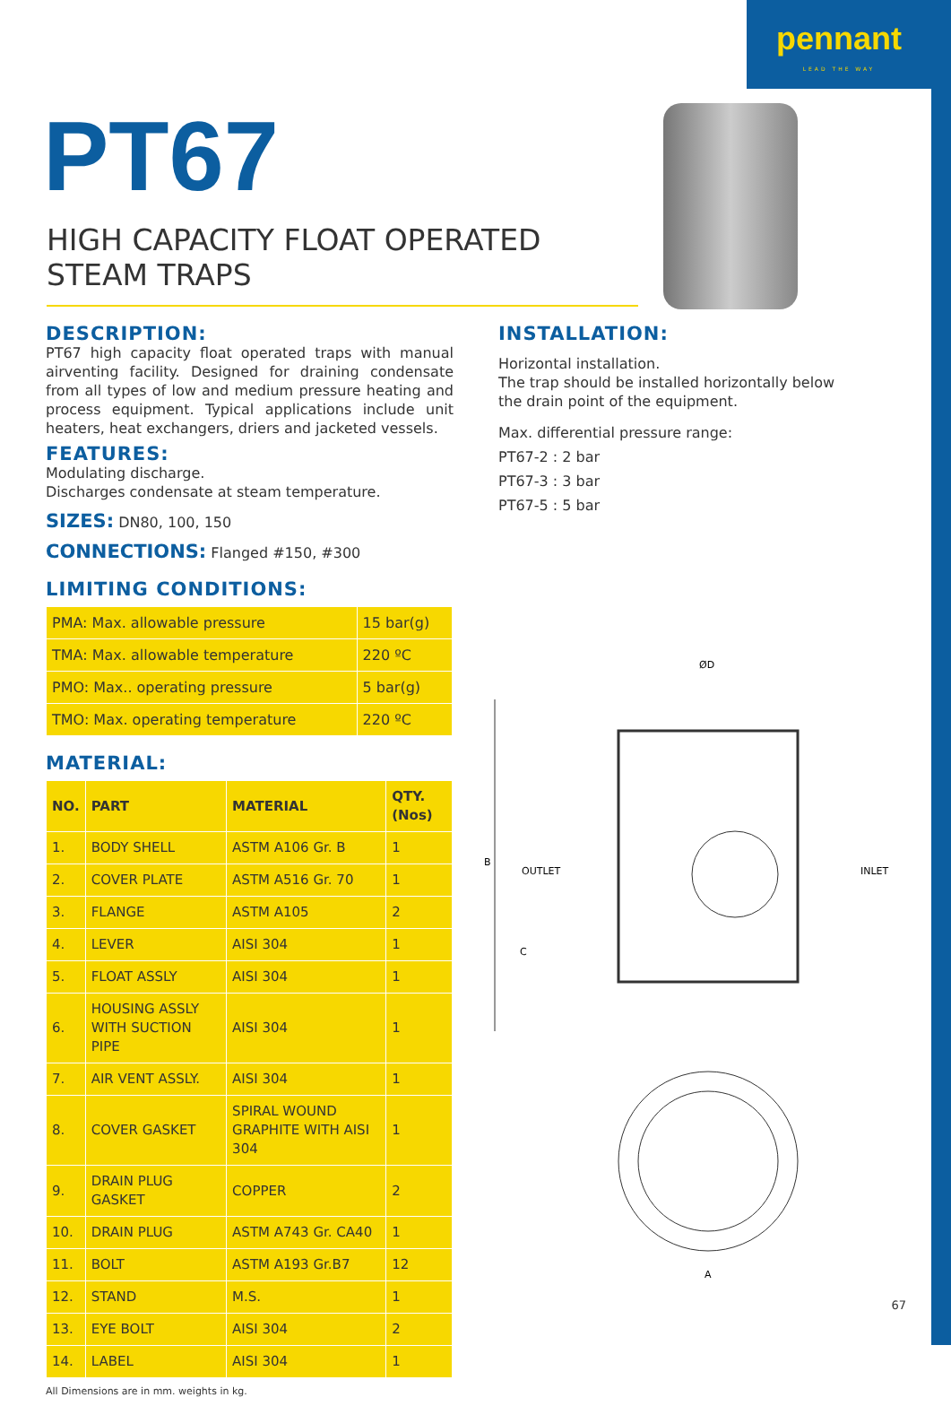pennant
LEAD THE WAY
PT67
HIGH CAPACITY FLOAT OPERATED STEAM TRAPS
DESCRIPTION:
PT67 high capacity float operated traps with manual airventing facility. Designed for draining condensate from all types of low and medium pressure heating and process equipment. Typical applications include unit heaters, heat exchangers, driers and jacketed vessels.
FEATURES:
Modulating discharge.
Discharges condensate at steam temperature.
SIZES: DN80, 100, 150
CONNECTIONS: Flanged #150, #300
LIMITING CONDITIONS:
| PMA: Max. allowable pressure | 15 bar(g) |
| TMA: Max. allowable temperature | 220 ºC |
| PMO: Max.. operating pressure | 5 bar(g) |
| TMO: Max. operating temperature | 220 ºC |
MATERIAL:
| NO. | PART | MATERIAL | QTY. (Nos) |
| --- | --- | --- | --- |
| 1. | BODY SHELL | ASTM A106 Gr. B | 1 |
| 2. | COVER PLATE | ASTM A516 Gr. 70 | 1 |
| 3. | FLANGE | ASTM A105 | 2 |
| 4. | LEVER | AISI 304 | 1 |
| 5. | FLOAT ASSLY | AISI 304 | 1 |
| 6. | HOUSING ASSLY WITH SUCTION PIPE | AISI 304 | 1 |
| 7. | AIR VENT ASSLY. | AISI 304 | 1 |
| 8. | COVER GASKET | SPIRAL WOUND GRAPHITE WITH AISI 304 | 1 |
| 9. | DRAIN PLUG GASKET | COPPER | 2 |
| 10. | DRAIN PLUG | ASTM A743 Gr. CA40 | 1 |
| 11. | BOLT | ASTM A193 Gr.B7 | 12 |
| 12. | STAND | M.S. | 1 |
| 13. | EYE BOLT | AISI 304 | 2 |
| 14. | LABEL | AISI 304 | 1 |
All Dimensions are in mm. weights in kg.
INSTALLATION:
Horizontal installation.
The trap should be installed horizontally below the drain point of the equipment.
Max. differential pressure range:
PT67-2 : 2 bar
PT67-3 : 3 bar
PT67-5 : 5 bar
ØD
B
C
OUTLET
INLET
A
67